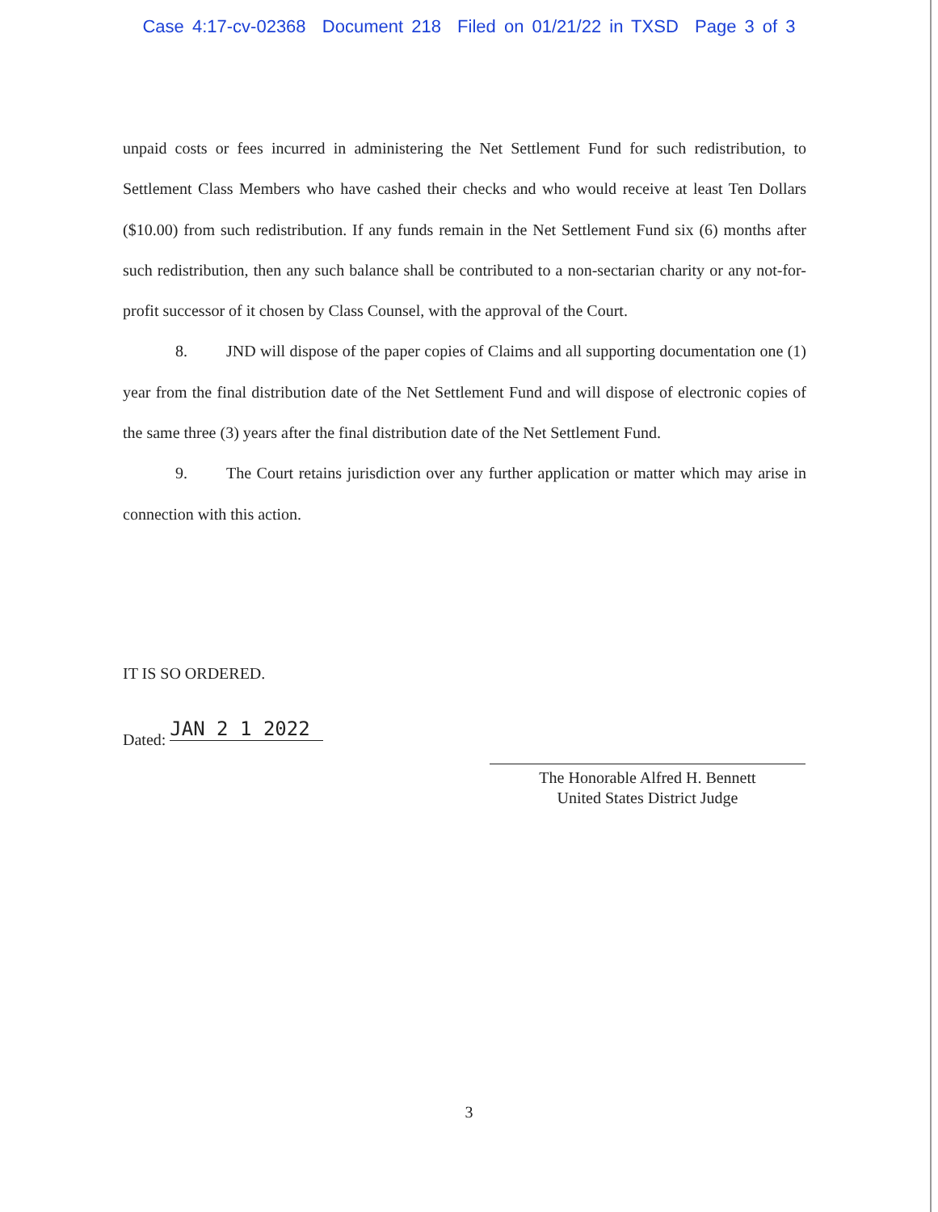Case 4:17-cv-02368 Document 218 Filed on 01/21/22 in TXSD Page 3 of 3
unpaid costs or fees incurred in administering the Net Settlement Fund for such redistribution, to Settlement Class Members who have cashed their checks and who would receive at least Ten Dollars ($10.00) from such redistribution. If any funds remain in the Net Settlement Fund six (6) months after such redistribution, then any such balance shall be contributed to a non-sectarian charity or any not-for-profit successor of it chosen by Class Counsel, with the approval of the Court.
8. JND will dispose of the paper copies of Claims and all supporting documentation one (1) year from the final distribution date of the Net Settlement Fund and will dispose of electronic copies of the same three (3) years after the final distribution date of the Net Settlement Fund.
9. The Court retains jurisdiction over any further application or matter which may arise in connection with this action.
IT IS SO ORDERED.
Dated: JAN 2 1 2022
The Honorable Alfred H. Bennett
United States District Judge
3